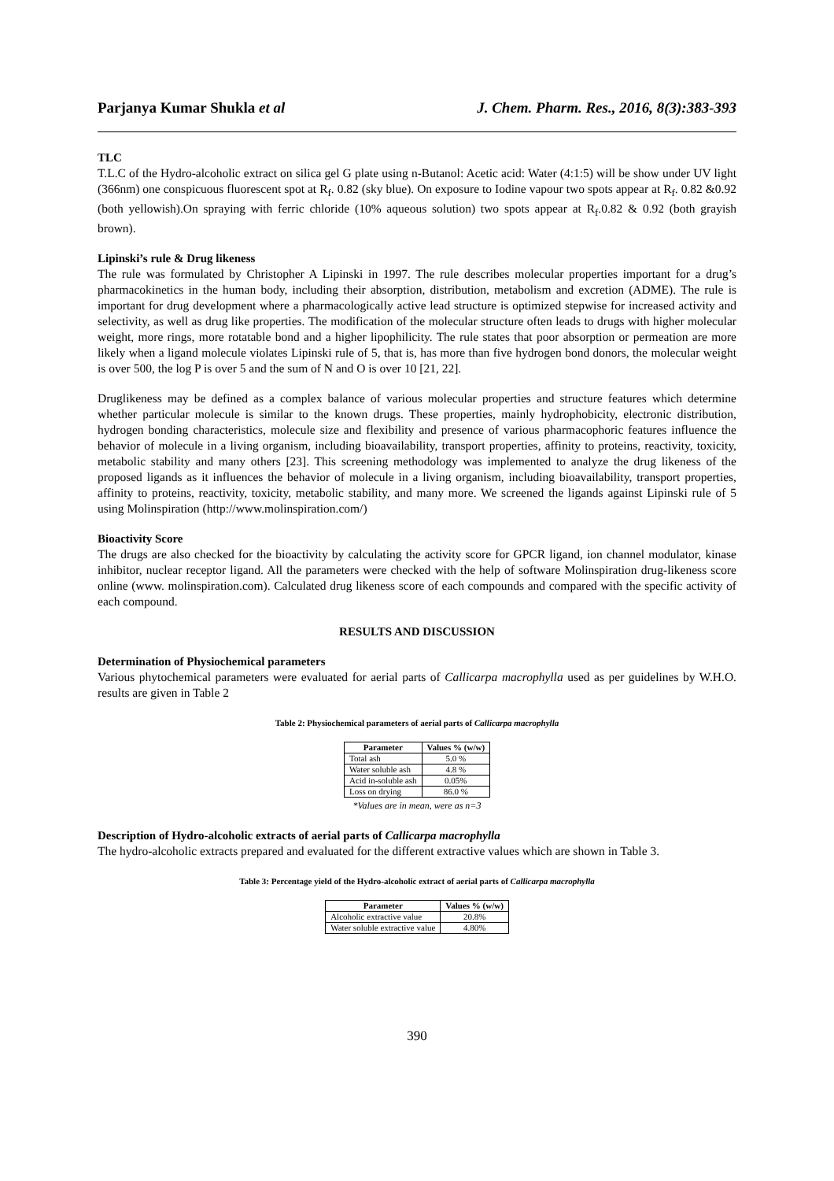Parjanya Kumar Shukla et al J. Chem. Pharm. Res., 2016, 8(3):383-393
TLC
T.L.C of the Hydro-alcoholic extract on silica gel G plate using n-Butanol: Acetic acid: Water (4:1:5) will be show under UV light (366nm) one conspicuous fluorescent spot at R<sub>f</sub>. 0.82 (sky blue). On exposure to Iodine vapour two spots appear at R<sub>f</sub>. 0.82 &0.92 (both yellowish).On spraying with ferric chloride (10% aqueous solution) two spots appear at R<sub>f</sub>.0.82 & 0.92 (both grayish brown).
Lipinski’s rule & Drug likeness
The rule was formulated by Christopher A Lipinski in 1997. The rule describes molecular properties important for a drug’s pharmacokinetics in the human body, including their absorption, distribution, metabolism and excretion (ADME). The rule is important for drug development where a pharmacologically active lead structure is optimized stepwise for increased activity and selectivity, as well as drug like properties. The modification of the molecular structure often leads to drugs with higher molecular weight, more rings, more rotatable bond and a higher lipophilicity. The rule states that poor absorption or permeation are more likely when a ligand molecule violates Lipinski rule of 5, that is, has more than five hydrogen bond donors, the molecular weight is over 500, the log P is over 5 and the sum of N and O is over 10 [21, 22].
Druglikeness may be defined as a complex balance of various molecular properties and structure features which determine whether particular molecule is similar to the known drugs. These properties, mainly hydrophobicity, electronic distribution, hydrogen bonding characteristics, molecule size and flexibility and presence of various pharmacophoric features influence the behavior of molecule in a living organism, including bioavailability, transport properties, affinity to proteins, reactivity, toxicity, metabolic stability and many others [23]. This screening methodology was implemented to analyze the drug likeness of the proposed ligands as it influences the behavior of molecule in a living organism, including bioavailability, transport properties, affinity to proteins, reactivity, toxicity, metabolic stability, and many more. We screened the ligands against Lipinski rule of 5 using Molinspiration (http://www.molinspiration.com/)
Bioactivity Score
The drugs are also checked for the bioactivity by calculating the activity score for GPCR ligand, ion channel modulator, kinase inhibitor, nuclear receptor ligand. All the parameters were checked with the help of software Molinspiration drug-likeness score online (www. molinspiration.com). Calculated drug likeness score of each compounds and compared with the specific activity of each compound.
RESULTS AND DISCUSSION
Determination of Physiochemical parameters
Various phytochemical parameters were evaluated for aerial parts of Callicarpa macrophylla used as per guidelines by W.H.O. results are given in Table 2
Table 2: Physiochemical parameters of aerial parts of Callicarpa macrophylla
| Parameter | Values % (w/w) |
| --- | --- |
| Total ash | 5.0 % |
| Water soluble ash | 4.8 % |
| Acid in-soluble ash | 0.05% |
| Loss on drying | 86.0 % |
*Values are in mean, were as n=3
Description of Hydro-alcoholic extracts of aerial parts of Callicarpa macrophylla
The hydro-alcoholic extracts prepared and evaluated for the different extractive values which are shown in Table 3.
Table 3: Percentage yield of the Hydro-alcoholic extract of aerial parts of Callicarpa macrophylla
| Parameter | Values % (w/w) |
| --- | --- |
| Alcoholic extractive value | 20.8% |
| Water soluble extractive value | 4.80% |
390